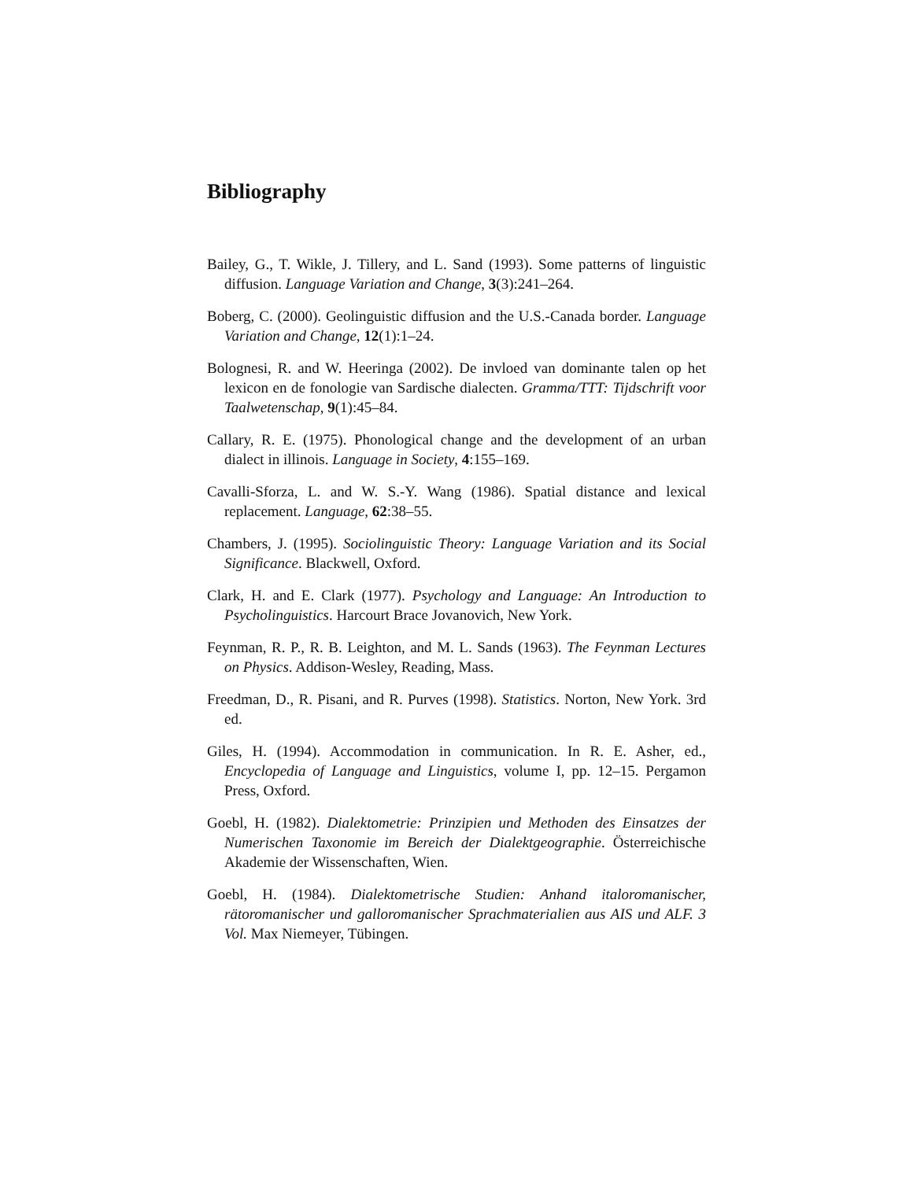Bibliography
Bailey, G., T. Wikle, J. Tillery, and L. Sand (1993). Some patterns of linguistic diffusion. Language Variation and Change, 3(3):241–264.
Boberg, C. (2000). Geolinguistic diffusion and the U.S.-Canada border. Language Variation and Change, 12(1):1–24.
Bolognesi, R. and W. Heeringa (2002). De invloed van dominante talen op het lexicon en de fonologie van Sardische dialecten. Gramma/TTT: Tijdschrift voor Taalwetenschap, 9(1):45–84.
Callary, R. E. (1975). Phonological change and the development of an urban dialect in illinois. Language in Society, 4:155–169.
Cavalli-Sforza, L. and W. S.-Y. Wang (1986). Spatial distance and lexical replacement. Language, 62:38–55.
Chambers, J. (1995). Sociolinguistic Theory: Language Variation and its Social Significance. Blackwell, Oxford.
Clark, H. and E. Clark (1977). Psychology and Language: An Introduction to Psycholinguistics. Harcourt Brace Jovanovich, New York.
Feynman, R. P., R. B. Leighton, and M. L. Sands (1963). The Feynman Lectures on Physics. Addison-Wesley, Reading, Mass.
Freedman, D., R. Pisani, and R. Purves (1998). Statistics. Norton, New York. 3rd ed.
Giles, H. (1994). Accommodation in communication. In R. E. Asher, ed., Encyclopedia of Language and Linguistics, volume I, pp. 12–15. Pergamon Press, Oxford.
Goebl, H. (1982). Dialektometrie: Prinzipien und Methoden des Einsatzes der Numerischen Taxonomie im Bereich der Dialektgeographie. Österreichische Akademie der Wissenschaften, Wien.
Goebl, H. (1984). Dialektometrische Studien: Anhand italoromanischer, rätoromanischer und galloromanischer Sprachmaterialien aus AIS und ALF. 3 Vol. Max Niemeyer, Tübingen.